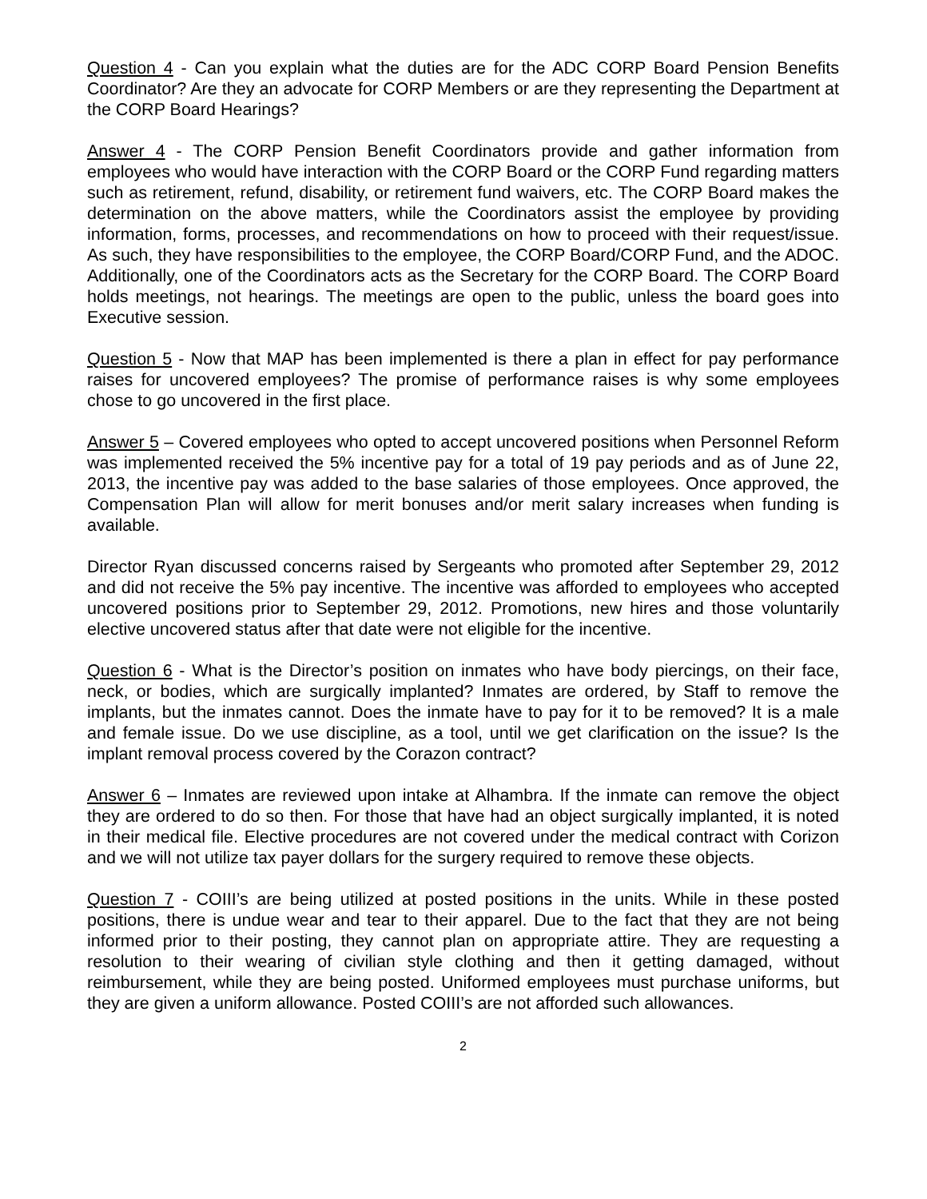Question 4 - Can you explain what the duties are for the ADC CORP Board Pension Benefits Coordinator? Are they an advocate for CORP Members or are they representing the Department at the CORP Board Hearings?
Answer 4 - The CORP Pension Benefit Coordinators provide and gather information from employees who would have interaction with the CORP Board or the CORP Fund regarding matters such as retirement, refund, disability, or retirement fund waivers, etc. The CORP Board makes the determination on the above matters, while the Coordinators assist the employee by providing information, forms, processes, and recommendations on how to proceed with their request/issue. As such, they have responsibilities to the employee, the CORP Board/CORP Fund, and the ADOC. Additionally, one of the Coordinators acts as the Secretary for the CORP Board. The CORP Board holds meetings, not hearings. The meetings are open to the public, unless the board goes into Executive session.
Question 5 - Now that MAP has been implemented is there a plan in effect for pay performance raises for uncovered employees? The promise of performance raises is why some employees chose to go uncovered in the first place.
Answer 5 – Covered employees who opted to accept uncovered positions when Personnel Reform was implemented received the 5% incentive pay for a total of 19 pay periods and as of June 22, 2013, the incentive pay was added to the base salaries of those employees. Once approved, the Compensation Plan will allow for merit bonuses and/or merit salary increases when funding is available.
Director Ryan discussed concerns raised by Sergeants who promoted after September 29, 2012 and did not receive the 5% pay incentive. The incentive was afforded to employees who accepted uncovered positions prior to September 29, 2012. Promotions, new hires and those voluntarily elective uncovered status after that date were not eligible for the incentive.
Question 6 - What is the Director’s position on inmates who have body piercings, on their face, neck, or bodies, which are surgically implanted? Inmates are ordered, by Staff to remove the implants, but the inmates cannot. Does the inmate have to pay for it to be removed? It is a male and female issue. Do we use discipline, as a tool, until we get clarification on the issue? Is the implant removal process covered by the Corazon contract?
Answer 6 – Inmates are reviewed upon intake at Alhambra. If the inmate can remove the object they are ordered to do so then. For those that have had an object surgically implanted, it is noted in their medical file. Elective procedures are not covered under the medical contract with Corizon and we will not utilize tax payer dollars for the surgery required to remove these objects.
Question 7 - COIII’s are being utilized at posted positions in the units. While in these posted positions, there is undue wear and tear to their apparel. Due to the fact that they are not being informed prior to their posting, they cannot plan on appropriate attire. They are requesting a resolution to their wearing of civilian style clothing and then it getting damaged, without reimbursement, while they are being posted. Uniformed employees must purchase uniforms, but they are given a uniform allowance. Posted COIII’s are not afforded such allowances.
2